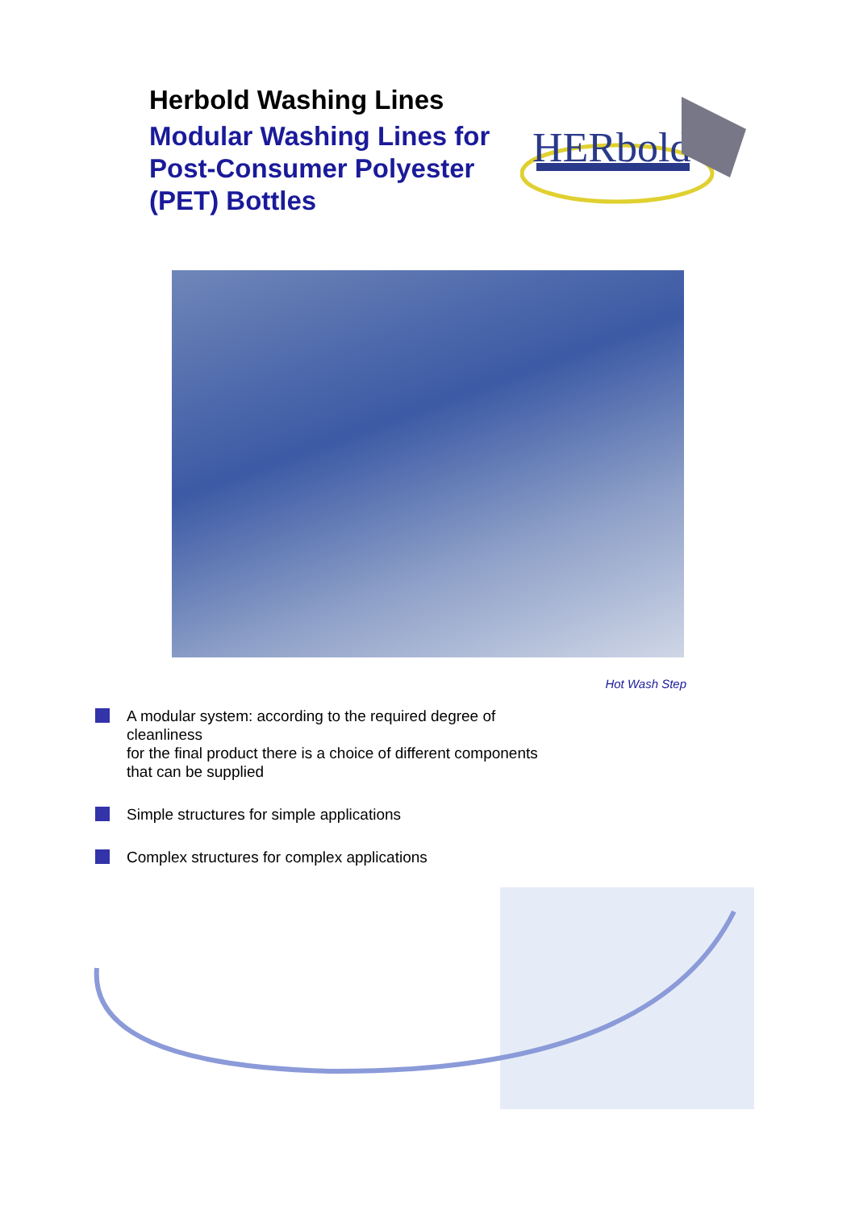Herbold Washing Lines
Modular Washing Lines for Post-Consumer Polyester (PET) Bottles
HERbold
Hot Wash Step
A modular system: according to the required degree of cleanliness
for the final product there is a choice of different components that can be supplied
Simple structures for simple applications
Complex structures for complex applications